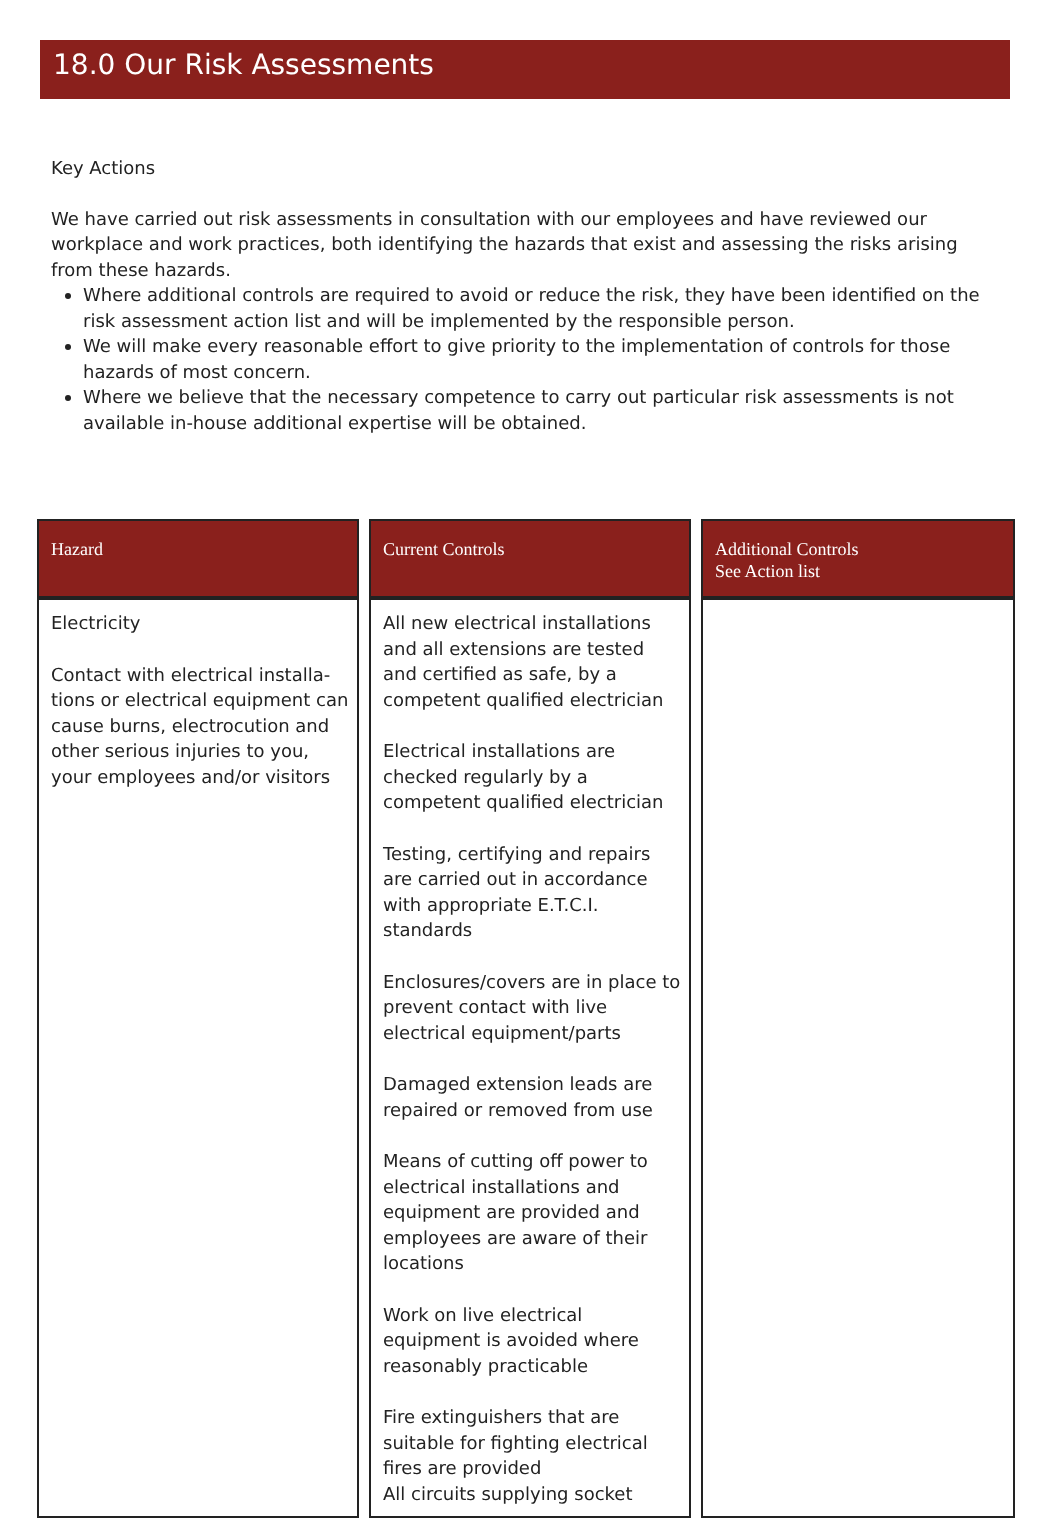18.0 Our Risk Assessments
Key Actions
We have carried out risk assessments in consultation with our employees and have reviewed our workplace and work practices, both identifying the hazards that exist and assessing the risks arising from these hazards.
Where additional controls are required to avoid or reduce the risk, they have been identified on the risk assessment action list and will be implemented by the responsible person.
We will make every reasonable effort to give priority to the implementation of controls for those hazards of most concern.
Where we believe that the necessary competence to carry out particular risk assessments is not available in-house additional expertise will be obtained.
| Hazard | | Current Controls | | Additional Controls See Action list |
| --- | --- | --- | --- | --- |
| Electricity Contact with electrical installa-tions or electrical equipment can cause burns, electrocution and other serious injuries to you, your employees and/or visitors | | All new electrical installations and all extensions are tested and certified as safe, by a competent qualified electrician Electrical installations are checked regularly by a competent qualified electrician Testing, certifying and repairs are carried out in accordance with appropriate E.T.C.I. standards Enclosures/covers are in place to prevent contact with live electrical equipment/parts Damaged extension leads are repaired or removed from use Means of cutting off power to electrical installations and equipment are provided and employees are aware of their locations Work on live electrical equipment is avoided where reasonably practicable Fire extinguishers that are suitable for fighting electrical fires are provided All circuits supplying socket | | |